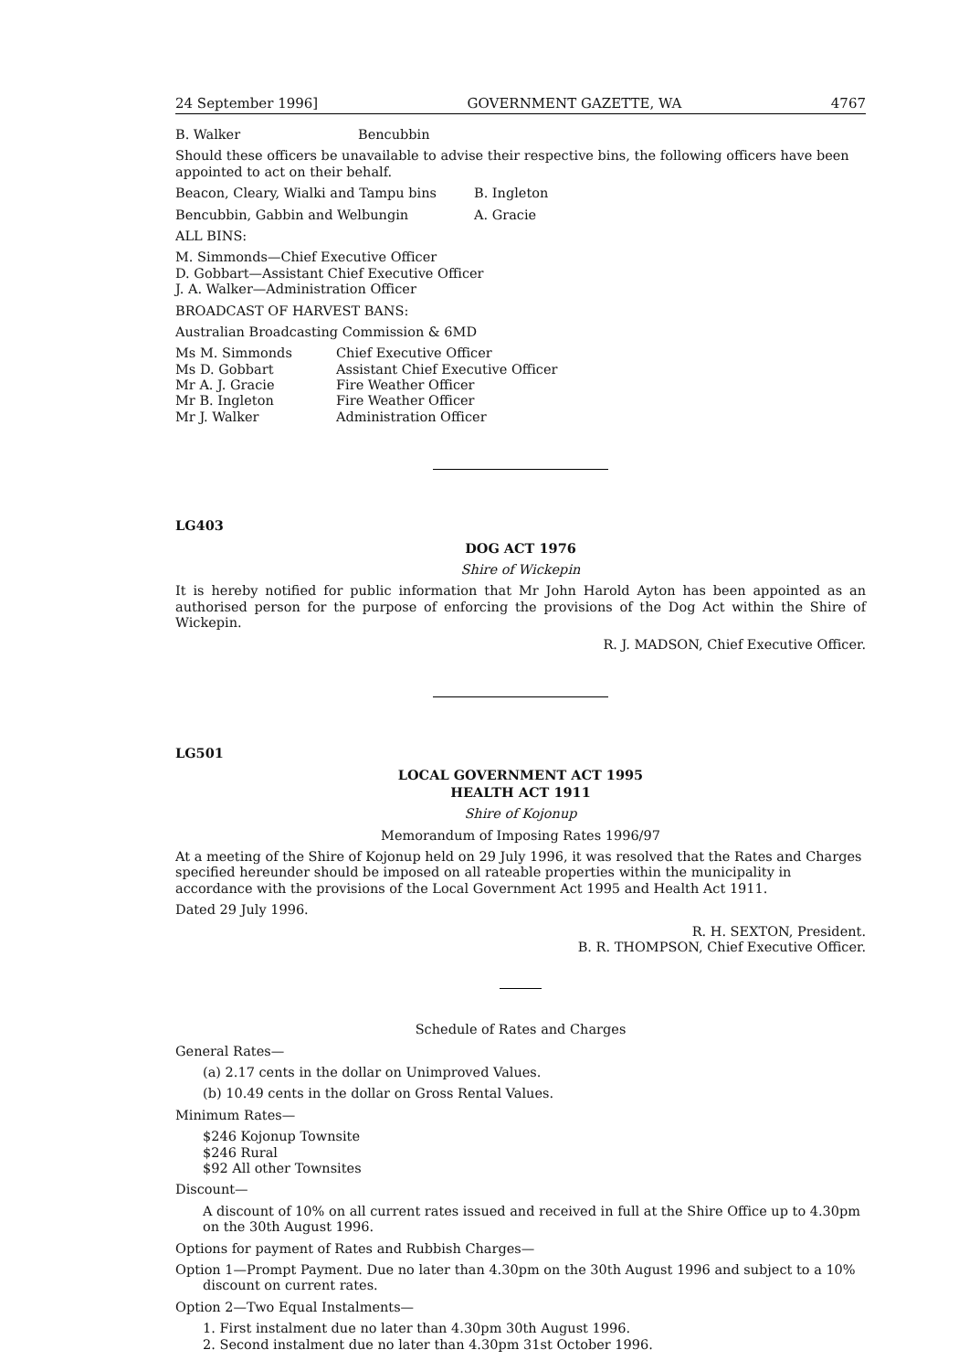24 September 1996] GOVERNMENT GAZETTE, WA 4767
B. Walker Bencubbin
Should these officers be unavailable to advise their respective bins, the following officers have been appointed to act on their behalf.
Beacon, Cleary, Wialki and Tampu bins B. Ingleton
Bencubbin, Gabbin and Welbungin A. Gracie
ALL BINS:
M. Simmonds—Chief Executive Officer
D. Gobbart—Assistant Chief Executive Officer
J. A. Walker—Administration Officer
BROADCAST OF HARVEST BANS:
Australian Broadcasting Commission & 6MD
| Ms M. Simmonds | Chief Executive Officer |
| Ms D. Gobbart | Assistant Chief Executive Officer |
| Mr A. J. Gracie | Fire Weather Officer |
| Mr B. Ingleton | Fire Weather Officer |
| Mr J. Walker | Administration Officer |
LG403
DOG ACT 1976
Shire of Wickepin
It is hereby notified for public information that Mr John Harold Ayton has been appointed as an authorised person for the purpose of enforcing the provisions of the Dog Act within the Shire of Wickepin.
R. J. MADSON, Chief Executive Officer.
LG501
LOCAL GOVERNMENT ACT 1995
HEALTH ACT 1911
Shire of Kojonup
Memorandum of Imposing Rates 1996/97
At a meeting of the Shire of Kojonup held on 29 July 1996, it was resolved that the Rates and Charges specified hereunder should be imposed on all rateable properties within the municipality in accordance with the provisions of the Local Government Act 1995 and Health Act 1911.
Dated 29 July 1996.
R. H. SEXTON, President.
B. R. THOMPSON, Chief Executive Officer.
Schedule of Rates and Charges
General Rates—
(a) 2.17 cents in the dollar on Unimproved Values.
(b) 10.49 cents in the dollar on Gross Rental Values.
Minimum Rates—
$246 Kojonup Townsite
$246 Rural
$92 All other Townsites
Discount—
A discount of 10% on all current rates issued and received in full at the Shire Office up to 4.30pm on the 30th August 1996.
Options for payment of Rates and Rubbish Charges—
Option 1—Prompt Payment. Due no later than 4.30pm on the 30th August 1996 and subject to a 10% discount on current rates.
Option 2—Two Equal Instalments—
1. First instalment due no later than 4.30pm 30th August 1996.
2. Second instalment due no later than 4.30pm 31st October 1996.